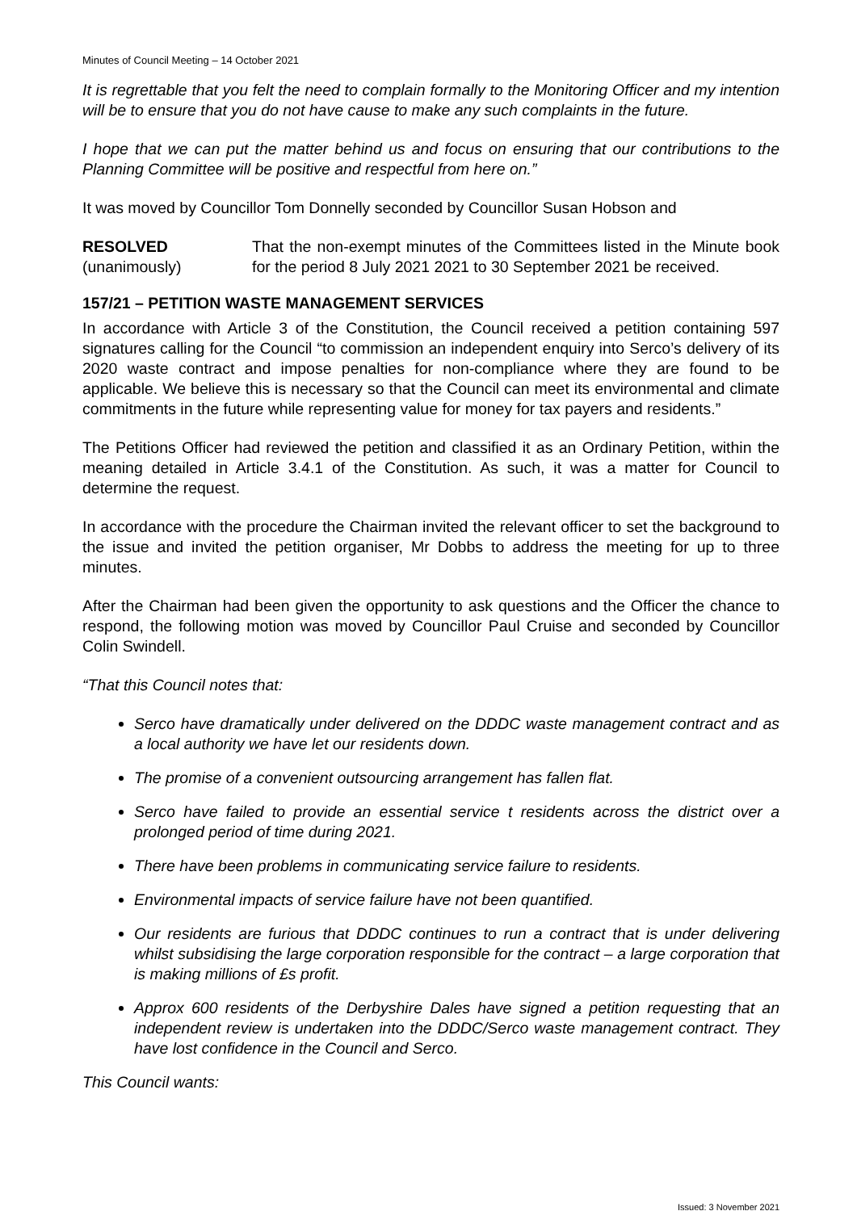Minutes of Council Meeting – 14 October 2021
It is regrettable that you felt the need to complain formally to the Monitoring Officer and my intention will be to ensure that you do not have cause to make any such complaints in the future.
I hope that we can put the matter behind us and focus on ensuring that our contributions to the Planning Committee will be positive and respectful from here on.”
It was moved by Councillor Tom Donnelly seconded by Councillor Susan Hobson and
RESOLVED
(unanimously)
That the non-exempt minutes of the Committees listed in the Minute book for the period 8 July 2021 2021 to 30 September 2021 be received.
157/21 – PETITION WASTE MANAGEMENT SERVICES
In accordance with Article 3 of the Constitution, the Council received a petition containing 597 signatures calling for the Council “to commission an independent enquiry into Serco’s delivery of its 2020 waste contract and impose penalties for non-compliance where they are found to be applicable. We believe this is necessary so that the Council can meet its environmental and climate commitments in the future while representing value for money for tax payers and residents.”
The Petitions Officer had reviewed the petition and classified it as an Ordinary Petition, within the meaning detailed in Article 3.4.1 of the Constitution. As such, it was a matter for Council to determine the request.
In accordance with the procedure the Chairman invited the relevant officer to set the background to the issue and invited the petition organiser, Mr Dobbs to address the meeting for up to three minutes.
After the Chairman had been given the opportunity to ask questions and the Officer the chance to respond, the following motion was moved by Councillor Paul Cruise and seconded by Councillor Colin Swindell.
“That this Council notes that:
Serco have dramatically under delivered on the DDDC waste management contract and as a local authority we have let our residents down.
The promise of a convenient outsourcing arrangement has fallen flat.
Serco have failed to provide an essential service t residents across the district over a prolonged period of time during 2021.
There have been problems in communicating service failure to residents.
Environmental impacts of service failure have not been quantified.
Our residents are furious that DDDC continues to run a contract that is under delivering whilst subsidising the large corporation responsible for the contract – a large corporation that is making millions of £s profit.
Approx 600 residents of the Derbyshire Dales have signed a petition requesting that an independent review is undertaken into the DDDC/Serco waste management contract. They have lost confidence in the Council and Serco.
This Council wants:
Issued: 3 November 2021